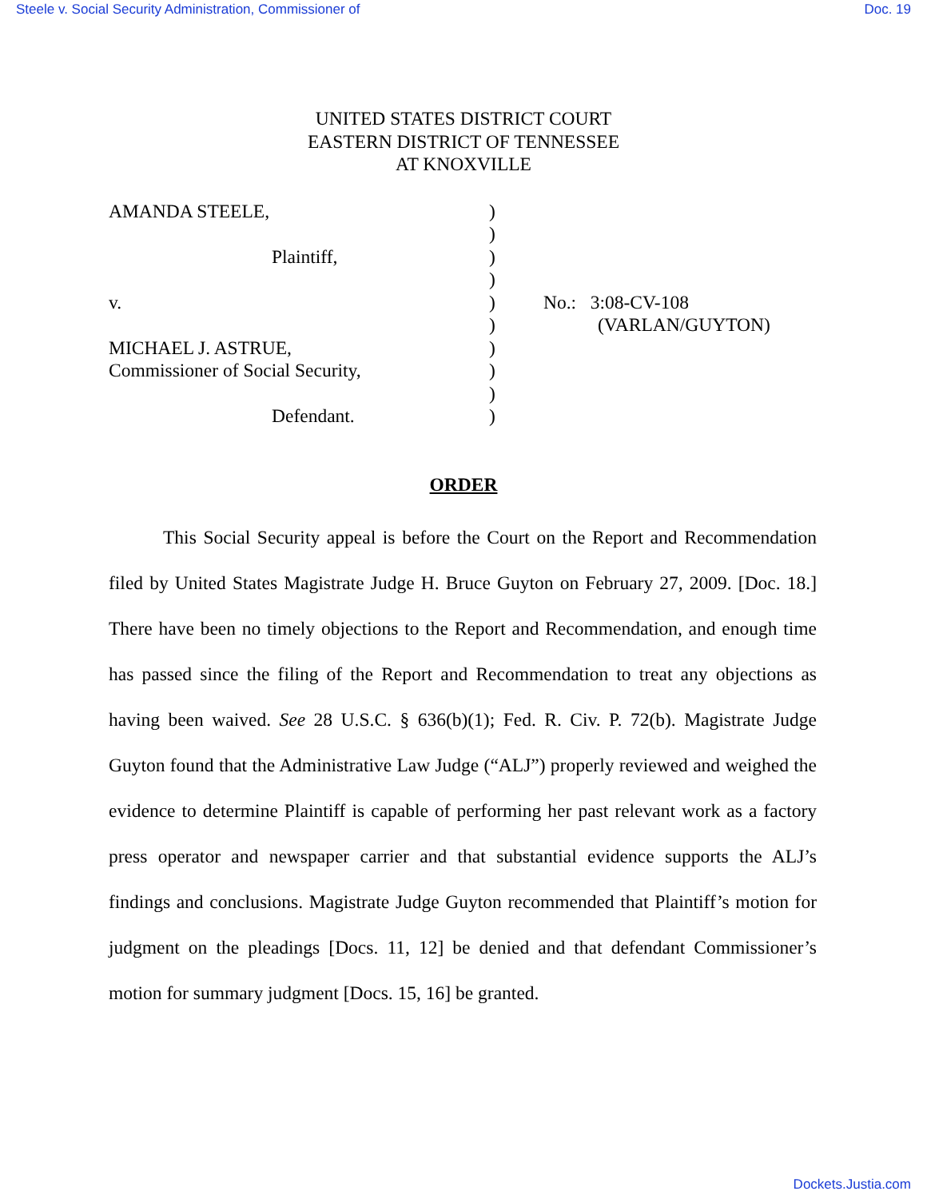Steele v. Social Security Administration, Commissioner of Doc. 19
UNITED STATES DISTRICT COURT
EASTERN DISTRICT OF TENNESSEE
AT KNOXVILLE
| AMANDA STEELE, Plaintiff, v. MICHAEL J. ASTRUE, Commissioner of Social Security, Defendant. | ) ) ) ) ) ) ) ) ) ) | No.: 3:08-CV-108 (VARLAN/GUYTON) |
ORDER
This Social Security appeal is before the Court on the Report and Recommendation filed by United States Magistrate Judge H. Bruce Guyton on February 27, 2009. [Doc. 18.] There have been no timely objections to the Report and Recommendation, and enough time has passed since the filing of the Report and Recommendation to treat any objections as having been waived. See 28 U.S.C. § 636(b)(1); Fed. R. Civ. P. 72(b). Magistrate Judge Guyton found that the Administrative Law Judge (“ALJ”) properly reviewed and weighed the evidence to determine Plaintiff is capable of performing her past relevant work as a factory press operator and newspaper carrier and that substantial evidence supports the ALJ’s findings and conclusions. Magistrate Judge Guyton recommended that Plaintiff’s motion for judgment on the pleadings [Docs. 11, 12] be denied and that defendant Commissioner’s motion for summary judgment [Docs. 15, 16] be granted.
Dockets.Justia.com